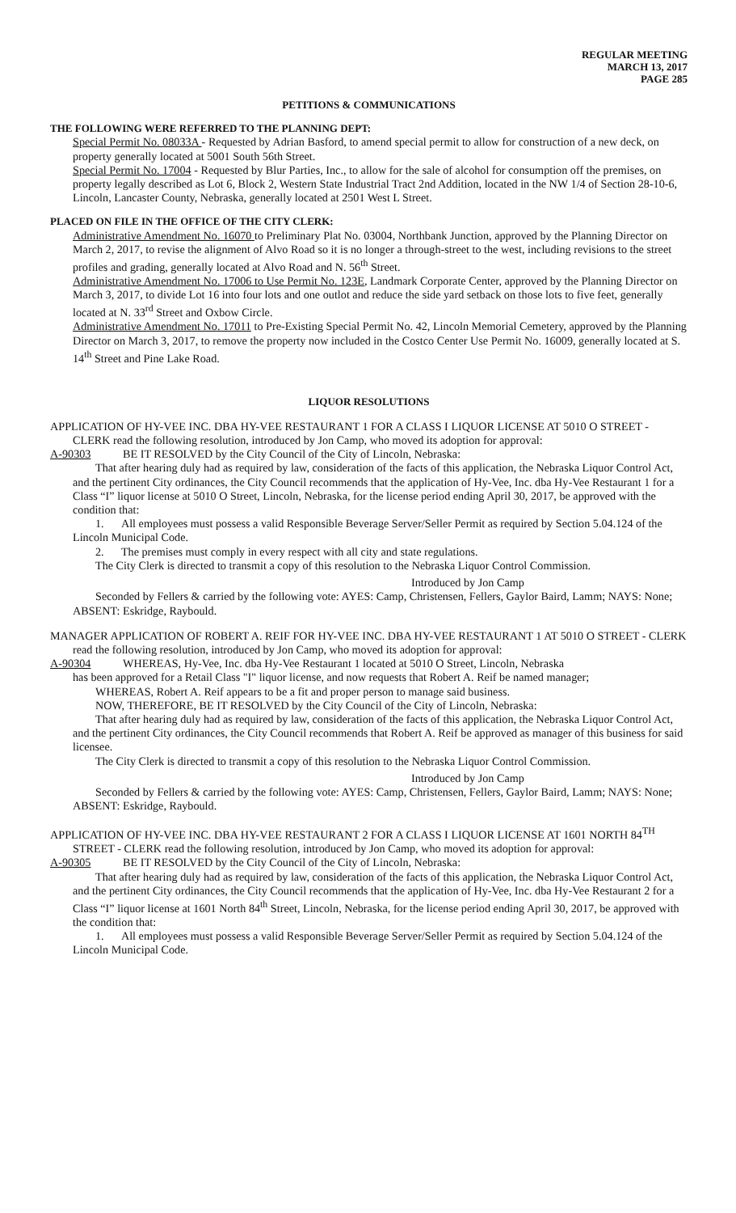REGULAR MEETING
MARCH 13, 2017
PAGE 285
PETITIONS & COMMUNICATIONS
THE FOLLOWING WERE REFERRED TO THE PLANNING DEPT:
Special Permit No. 08033A - Requested by Adrian Basford, to amend special permit to allow for construction of a new deck, on property generally located at 5001 South 56th Street.
Special Permit No. 17004 - Requested by Blur Parties, Inc., to allow for the sale of alcohol for consumption off the premises, on property legally described as Lot 6, Block 2, Western State Industrial Tract 2nd Addition, located in the NW 1/4 of Section 28-10-6, Lincoln, Lancaster County, Nebraska, generally located at 2501 West L Street.
PLACED ON FILE IN THE OFFICE OF THE CITY CLERK:
Administrative Amendment No. 16070 to Preliminary Plat No. 03004, Northbank Junction, approved by the Planning Director on March 2, 2017, to revise the alignment of Alvo Road so it is no longer a through-street to the west, including revisions to the street profiles and grading, generally located at Alvo Road and N. 56<sup>th</sup> Street.
Administrative Amendment No. 17006 to Use Permit No. 123E, Landmark Corporate Center, approved by the Planning Director on March 3, 2017, to divide Lot 16 into four lots and one outlot and reduce the side yard setback on those lots to five feet, generally located at N. 33<sup>rd</sup> Street and Oxbow Circle.
Administrative Amendment No. 17011 to Pre-Existing Special Permit No. 42, Lincoln Memorial Cemetery, approved by the Planning Director on March 3, 2017, to remove the property now included in the Costco Center Use Permit No. 16009, generally located at S. 14<sup>th</sup> Street and Pine Lake Road.
LIQUOR RESOLUTIONS
APPLICATION OF HY-VEE INC. DBA HY-VEE RESTAURANT 1 FOR A CLASS I LIQUOR LICENSE AT 5010 O STREET - CLERK read the following resolution, introduced by Jon Camp, who moved its adoption for approval:
A-90303 BE IT RESOLVED by the City Council of the City of Lincoln, Nebraska:
That after hearing duly had as required by law, consideration of the facts of this application, the Nebraska Liquor Control Act, and the pertinent City ordinances, the City Council recommends that the application of Hy-Vee, Inc. dba Hy-Vee Restaurant 1 for a Class “I” liquor license at 5010 O Street, Lincoln, Nebraska, for the license period ending April 30, 2017, be approved with the condition that:
1. All employees must possess a valid Responsible Beverage Server/Seller Permit as required by Section 5.04.124 of the Lincoln Municipal Code.
2. The premises must comply in every respect with all city and state regulations.
The City Clerk is directed to transmit a copy of this resolution to the Nebraska Liquor Control Commission.
Introduced by Jon Camp
Seconded by Fellers & carried by the following vote: AYES: Camp, Christensen, Fellers, Gaylor Baird, Lamm; NAYS: None; ABSENT: Eskridge, Raybould.
MANAGER APPLICATION OF ROBERT A. REIF FOR HY-VEE INC. DBA HY-VEE RESTAURANT 1 AT 5010 O STREET - CLERK read the following resolution, introduced by Jon Camp, who moved its adoption for approval:
A-90304 WHEREAS, Hy-Vee, Inc. dba Hy-Vee Restaurant 1 located at 5010 O Street, Lincoln, Nebraska
has been approved for a Retail Class "I" liquor license, and now requests that Robert A. Reif be named manager;
WHEREAS, Robert A. Reif appears to be a fit and proper person to manage said business.
NOW, THEREFORE, BE IT RESOLVED by the City Council of the City of Lincoln, Nebraska:
That after hearing duly had as required by law, consideration of the facts of this application, the Nebraska Liquor Control Act, and the pertinent City ordinances, the City Council recommends that Robert A. Reif be approved as manager of this business for said licensee.
The City Clerk is directed to transmit a copy of this resolution to the Nebraska Liquor Control Commission.
Introduced by Jon Camp
Seconded by Fellers & carried by the following vote: AYES: Camp, Christensen, Fellers, Gaylor Baird, Lamm; NAYS: None; ABSENT: Eskridge, Raybould.
APPLICATION OF HY-VEE INC. DBA HY-VEE RESTAURANT 2 FOR A CLASS I LIQUOR LICENSE AT 1601 NORTH 84<sup>TH</sup> STREET - CLERK read the following resolution, introduced by Jon Camp, who moved its adoption for approval:
A-90305 BE IT RESOLVED by the City Council of the City of Lincoln, Nebraska:
That after hearing duly had as required by law, consideration of the facts of this application, the Nebraska Liquor Control Act, and the pertinent City ordinances, the City Council recommends that the application of Hy-Vee, Inc. dba Hy-Vee Restaurant 2 for a Class “I” liquor license at 1601 North 84<sup>th</sup> Street, Lincoln, Nebraska, for the license period ending April 30, 2017, be approved with the condition that:
1. All employees must possess a valid Responsible Beverage Server/Seller Permit as required by Section 5.04.124 of the Lincoln Municipal Code.